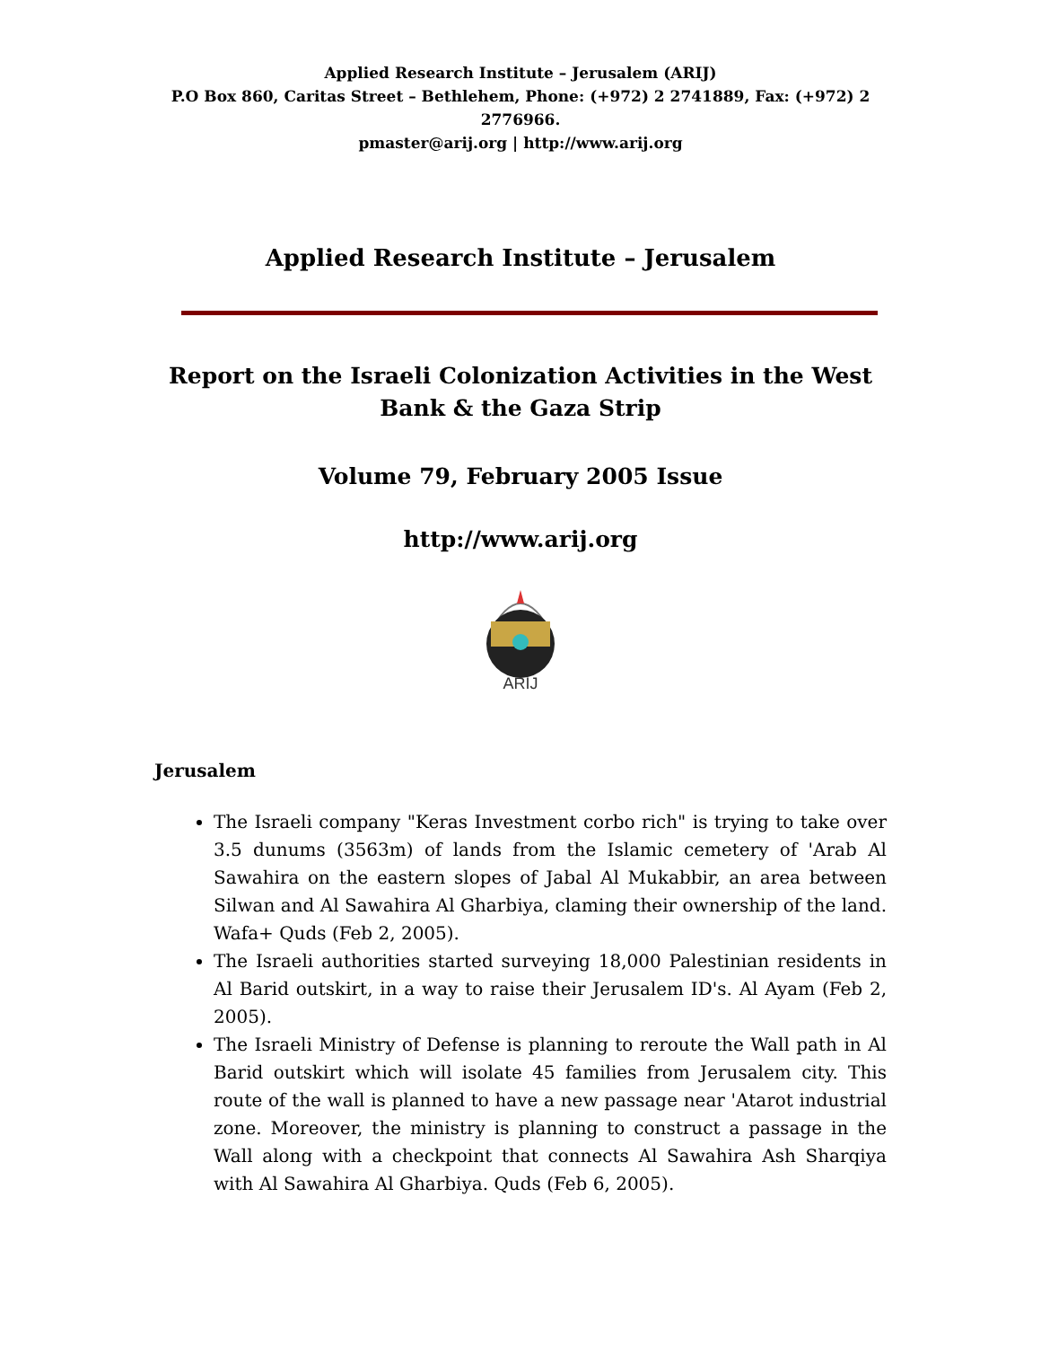Applied Research Institute – Jerusalem (ARIJ)
P.O Box 860, Caritas Street – Bethlehem, Phone: (+972) 2 2741889, Fax: (+972) 2 2776966.
pmaster@arij.org | http://www.arij.org
Applied Research Institute – Jerusalem
Report on the Israeli Colonization Activities in the West Bank & the Gaza Strip
Volume 79, February 2005 Issue
http://www.arij.org
ARIJ
Jerusalem
The Israeli company "Keras Investment corbo rich" is trying to take over 3.5 dunums (3563m) of lands from the Islamic cemetery of 'Arab Al Sawahira on the eastern slopes of Jabal Al Mukabbir, an area between Silwan and Al Sawahira Al Gharbiya, claming their ownership of the land. Wafa+ Quds (Feb 2, 2005).
The Israeli authorities started surveying 18,000 Palestinian residents in Al Barid outskirt, in a way to raise their Jerusalem ID's. Al Ayam (Feb 2, 2005).
The Israeli Ministry of Defense is planning to reroute the Wall path in Al Barid outskirt which will isolate 45 families from Jerusalem city. This route of the wall is planned to have a new passage near 'Atarot industrial zone. Moreover, the ministry is planning to construct a passage in the Wall along with a checkpoint that connects Al Sawahira Ash Sharqiya with Al Sawahira Al Gharbiya. Quds (Feb 6, 2005).